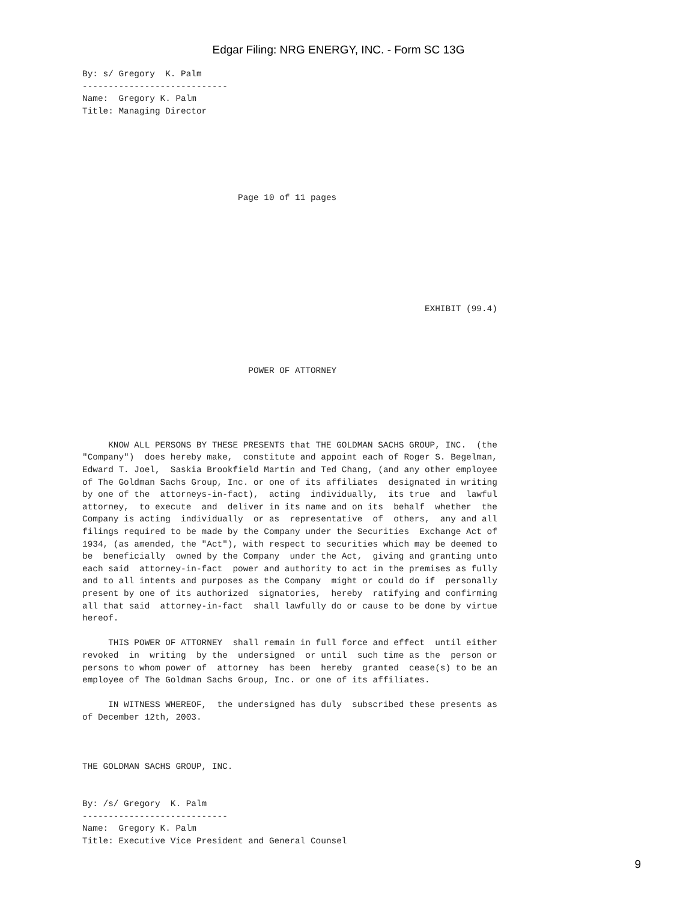Edgar Filing: NRG ENERGY, INC. - Form SC 13G
By: s/ Gregory  K. Palm
----------------------------
Name:  Gregory K. Palm
Title: Managing Director






                              Page 10 of 11 pages








                                                                  EXHIBIT (99.4)




                                POWER OF ATTORNEY





     KNOW ALL PERSONS BY THESE PRESENTS that THE GOLDMAN SACHS GROUP, INC.  (the
"Company")  does hereby make,  constitute and appoint each of Roger S. Begelman,
Edward T. Joel,  Saskia Brookfield Martin and Ted Chang, (and any other employee
of The Goldman Sachs Group, Inc. or one of its affiliates  designated in writing
by one of the  attorneys-in-fact),  acting  individually,  its true  and  lawful
attorney,  to execute  and  deliver in its name and on its  behalf  whether  the
Company is acting  individually  or as  representative  of  others,  any and all
filings required to be made by the Company under the Securities  Exchange Act of
1934, (as amended, the "Act"), with respect to securities which may be deemed to
be  beneficially  owned by the Company  under the Act,  giving and granting unto
each said  attorney-in-fact  power and authority to act in the premises as fully
and to all intents and purposes as the Company  might or could do if  personally
present by one of its authorized  signatories,  hereby  ratifying and confirming
all that said  attorney-in-fact  shall lawfully do or cause to be done by virtue
hereof.

     THIS POWER OF ATTORNEY  shall remain in full force and effect  until either
revoked  in  writing  by the  undersigned  or until  such time as the  person or
persons to whom power of  attorney  has been  hereby  granted  cease(s) to be an
employee of The Goldman Sachs Group, Inc. or one of its affiliates.

     IN WITNESS WHEREOF,  the undersigned has duly  subscribed these presents as
of December 12th, 2003.



THE GOLDMAN SACHS GROUP, INC.


By: /s/ Gregory  K. Palm
----------------------------
Name:  Gregory K. Palm
Title: Executive Vice President and General Counsel
9